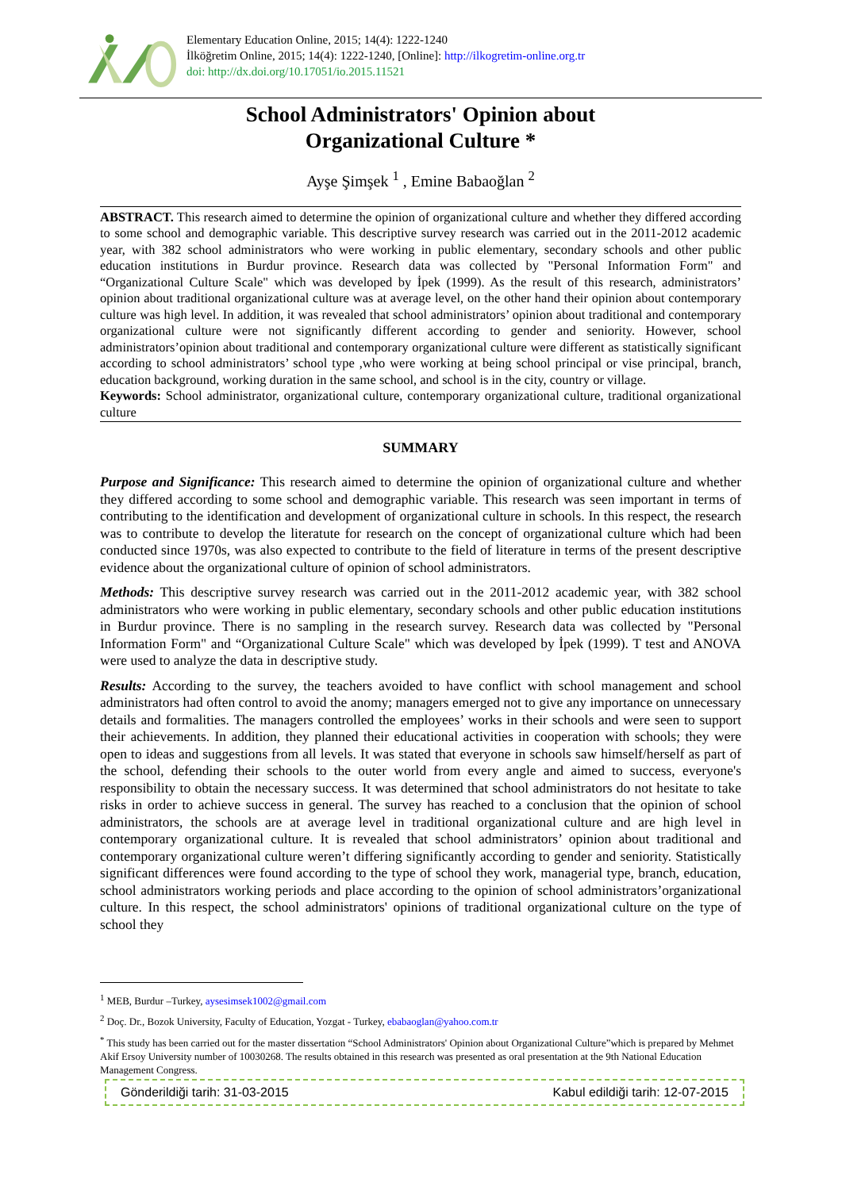Elementary Education Online, 2015; 14(4): 1222-1240
İlköğretim Online, 2015; 14(4): 1222-1240, [Online]: http://ilkogretim-online.org.tr
doi: http://dx.doi.org/10.17051/io.2015.11521
School Administrators' Opinion about
Organizational Culture *
Ayşe Şimşek <sup>1</sup> , Emine Babaoğlan <sup>2</sup>
ABSTRACT. This research aimed to determine the opinion of organizational culture and whether they differed according to some school and demographic variable. This descriptive survey research was carried out in the 2011-2012 academic year, with 382 school administrators who were working in public elementary, secondary schools and other public education institutions in Burdur province. Research data was collected by "Personal Information Form" and “Organizational Culture Scale" which was developed by İpek (1999). As the result of this research, administrators’ opinion about traditional organizational culture was at average level, on the other hand their opinion about contemporary culture was high level. In addition, it was revealed that school administrators’ opinion about traditional and contemporary organizational culture were not significantly different according to gender and seniority. However, school administrators’opinion about traditional and contemporary organizational culture were different as statistically significant according to school administrators’ school type ,who were working at being school principal or vise principal, branch, education background, working duration in the same school, and school is in the city, country or village.
Keywords: School administrator, organizational culture, contemporary organizational culture, traditional organizational culture
SUMMARY
Purpose and Significance: This research aimed to determine the opinion of organizational culture and whether they differed according to some school and demographic variable. This research was seen important in terms of contributing to the identification and development of organizational culture in schools. In this respect, the research was to contribute to develop the literatute for research on the concept of organizational culture which had been conducted since 1970s, was also expected to contribute to the field of literature in terms of the present descriptive evidence about the organizational culture of opinion of school administrators.
Methods: This descriptive survey research was carried out in the 2011-2012 academic year, with 382 school administrators who were working in public elementary, secondary schools and other public education institutions in Burdur province. There is no sampling in the research survey. Research data was collected by "Personal Information Form" and “Organizational Culture Scale" which was developed by İpek (1999). T test and ANOVA were used to analyze the data in descriptive study.
Results: According to the survey, the teachers avoided to have conflict with school management and school administrators had often control to avoid the anomy; managers emerged not to give any importance on unnecessary details and formalities. The managers controlled the employees’ works in their schools and were seen to support their achievements. In addition, they planned their educational activities in cooperation with schools; they were open to ideas and suggestions from all levels. It was stated that everyone in schools saw himself/herself as part of the school, defending their schools to the outer world from every angle and aimed to success, everyone's responsibility to obtain the necessary success. It was determined that school administrators do not hesitate to take risks in order to achieve success in general. The survey has reached to a conclusion that the opinion of school administrators, the schools are at average level in traditional organizational culture and are high level in contemporary organizational culture. It is revealed that school administrators’ opinion about traditional and contemporary organizational culture weren’t differing significantly according to gender and seniority. Statistically significant differences were found according to the type of school they work, managerial type, branch, education, school administrators working periods and place according to the opinion of school administrators’organizational culture. In this respect, the school administrators' opinions of traditional organizational culture on the type of school they
<sup>1</sup> MEB, Burdur –Turkey, aysesimsek1002@gmail.com
<sup>2</sup> Doç. Dr., Bozok University, Faculty of Education, Yozgat - Turkey, ebabaoglan@yahoo.com.tr
<sup>*</sup> This study has been carried out for the master dissertation “School Administrators' Opinion about Organizational Culture”which is prepared by Mehmet Akif Ersoy University number of 10030268. The results obtained in this research was presented as oral presentation at the 9th National Education Management Congress.
Gönderildiği tarih: 31-03-2015 Kabul edildiği tarih: 12-07-2015